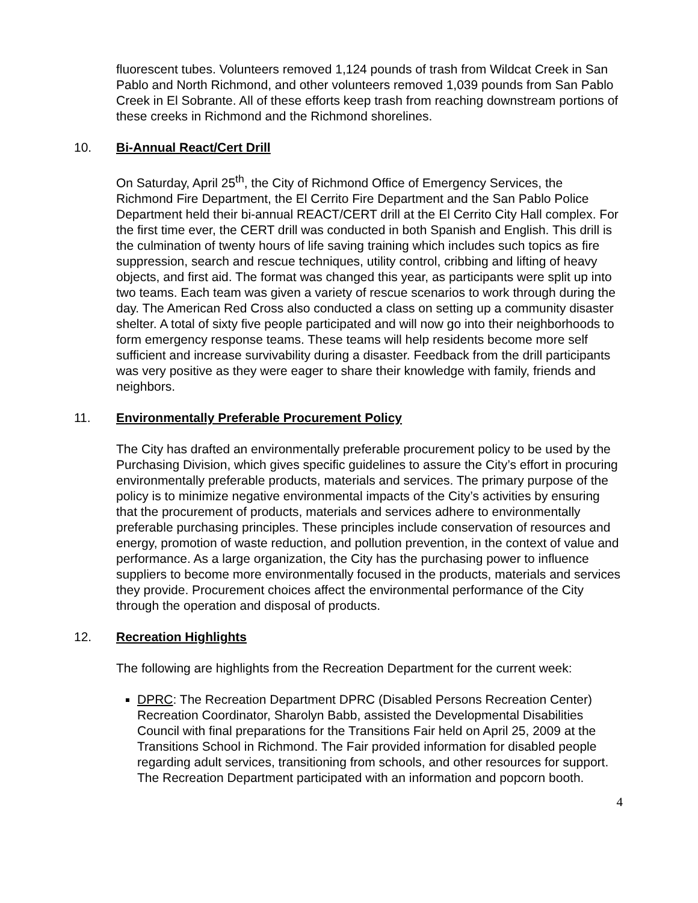fluorescent tubes. Volunteers removed 1,124 pounds of trash from Wildcat Creek in San Pablo and North Richmond, and other volunteers removed 1,039 pounds from San Pablo Creek in El Sobrante. All of these efforts keep trash from reaching downstream portions of these creeks in Richmond and the Richmond shorelines.
10. Bi-Annual React/Cert Drill
On Saturday, April 25<sup>th</sup>, the City of Richmond Office of Emergency Services, the Richmond Fire Department, the El Cerrito Fire Department and the San Pablo Police Department held their bi-annual REACT/CERT drill at the El Cerrito City Hall complex. For the first time ever, the CERT drill was conducted in both Spanish and English. This drill is the culmination of twenty hours of life saving training which includes such topics as fire suppression, search and rescue techniques, utility control, cribbing and lifting of heavy objects, and first aid. The format was changed this year, as participants were split up into two teams. Each team was given a variety of rescue scenarios to work through during the day. The American Red Cross also conducted a class on setting up a community disaster shelter. A total of sixty five people participated and will now go into their neighborhoods to form emergency response teams. These teams will help residents become more self sufficient and increase survivability during a disaster. Feedback from the drill participants was very positive as they were eager to share their knowledge with family, friends and neighbors.
11. Environmentally Preferable Procurement Policy
The City has drafted an environmentally preferable procurement policy to be used by the Purchasing Division, which gives specific guidelines to assure the City’s effort in procuring environmentally preferable products, materials and services. The primary purpose of the policy is to minimize negative environmental impacts of the City’s activities by ensuring that the procurement of products, materials and services adhere to environmentally preferable purchasing principles. These principles include conservation of resources and energy, promotion of waste reduction, and pollution prevention, in the context of value and performance. As a large organization, the City has the purchasing power to influence suppliers to become more environmentally focused in the products, materials and services they provide. Procurement choices affect the environmental performance of the City through the operation and disposal of products.
12. Recreation Highlights
The following are highlights from the Recreation Department for the current week:
DPRC: The Recreation Department DPRC (Disabled Persons Recreation Center) Recreation Coordinator, Sharolyn Babb, assisted the Developmental Disabilities Council with final preparations for the Transitions Fair held on April 25, 2009 at the Transitions School in Richmond. The Fair provided information for disabled people regarding adult services, transitioning from schools, and other resources for support. The Recreation Department participated with an information and popcorn booth.
4